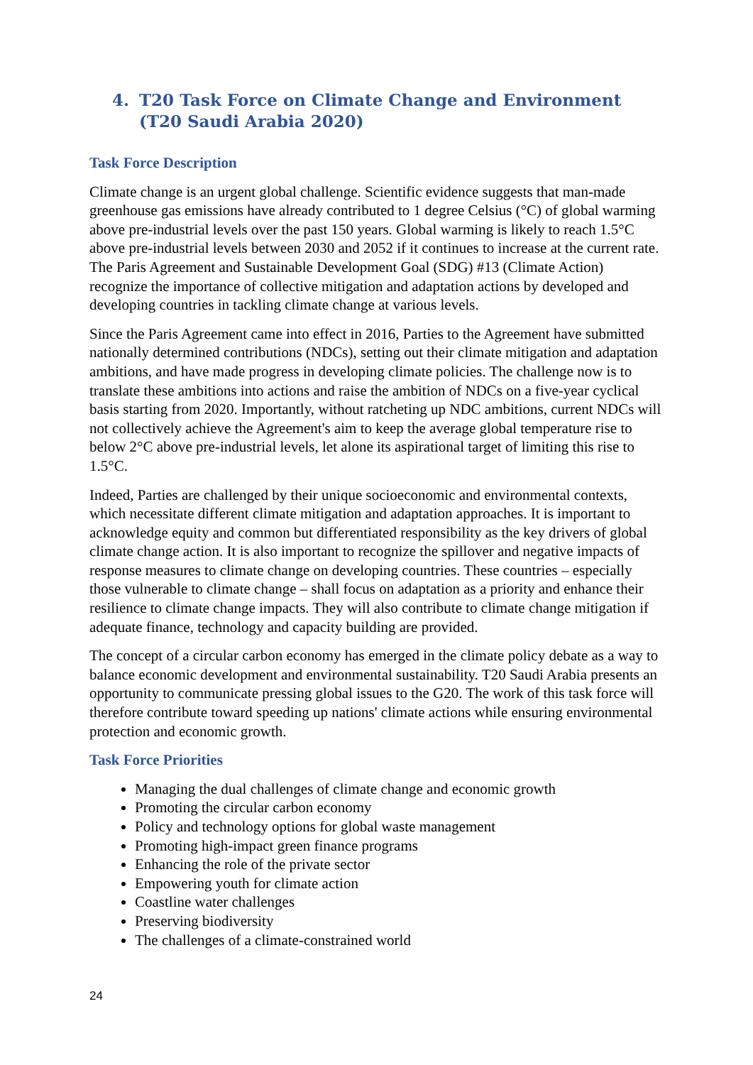4. T20 Task Force on Climate Change and Environment
(T20 Saudi Arabia 2020)
Task Force Description
Climate change is an urgent global challenge. Scientific evidence suggests that man-made greenhouse gas emissions have already contributed to 1 degree Celsius (°C) of global warming above pre-industrial levels over the past 150 years. Global warming is likely to reach 1.5°C above pre-industrial levels between 2030 and 2052 if it continues to increase at the current rate. The Paris Agreement and Sustainable Development Goal (SDG) #13 (Climate Action) recognize the importance of collective mitigation and adaptation actions by developed and developing countries in tackling climate change at various levels.
Since the Paris Agreement came into effect in 2016, Parties to the Agreement have submitted nationally determined contributions (NDCs), setting out their climate mitigation and adaptation ambitions, and have made progress in developing climate policies. The challenge now is to translate these ambitions into actions and raise the ambition of NDCs on a five-year cyclical basis starting from 2020. Importantly, without ratcheting up NDC ambitions, current NDCs will not collectively achieve the Agreement's aim to keep the average global temperature rise to below 2°C above pre-industrial levels, let alone its aspirational target of limiting this rise to 1.5°C.
Indeed, Parties are challenged by their unique socioeconomic and environmental contexts, which necessitate different climate mitigation and adaptation approaches. It is important to acknowledge equity and common but differentiated responsibility as the key drivers of global climate change action. It is also important to recognize the spillover and negative impacts of response measures to climate change on developing countries. These countries – especially those vulnerable to climate change – shall focus on adaptation as a priority and enhance their resilience to climate change impacts. They will also contribute to climate change mitigation if adequate finance, technology and capacity building are provided.
The concept of a circular carbon economy has emerged in the climate policy debate as a way to balance economic development and environmental sustainability. T20 Saudi Arabia presents an opportunity to communicate pressing global issues to the G20. The work of this task force will therefore contribute toward speeding up nations' climate actions while ensuring environmental protection and economic growth.
Task Force Priorities
Managing the dual challenges of climate change and economic growth
Promoting the circular carbon economy
Policy and technology options for global waste management
Promoting high-impact green finance programs
Enhancing the role of the private sector
Empowering youth for climate action
Coastline water challenges
Preserving biodiversity
The challenges of a climate-constrained world
24